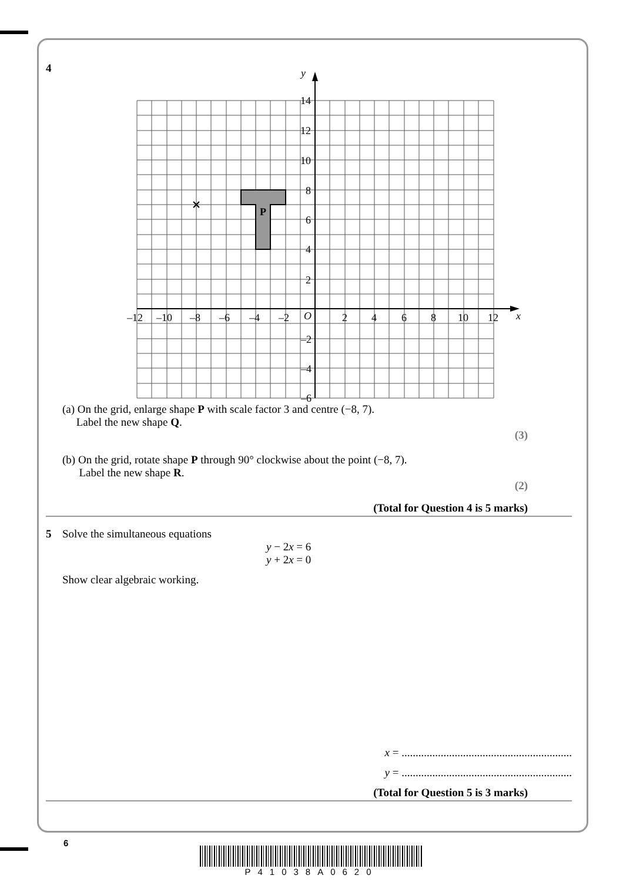4
P
y
x
14
12
10
8
6
4
2
O
–2
–4
–6
–12
–10
–8
–6
–4
–2
2
4
6
8
10
12
(a) On the grid, enlarge shape P with scale factor 3 and centre (−8, 7).
Label the new shape Q.
(3)
(b) On the grid, rotate shape P through 90° clockwise about the point (−8, 7).
Label the new shape R.
(2)
(Total for Question 4 is 5 marks)
5 Solve the simultaneous equations
y − 2x = 6
y + 2x = 0
Show clear algebraic working.
x = .............................................................
y = .............................................................
(Total for Question 5 is 3 marks)
6
P41038A0620